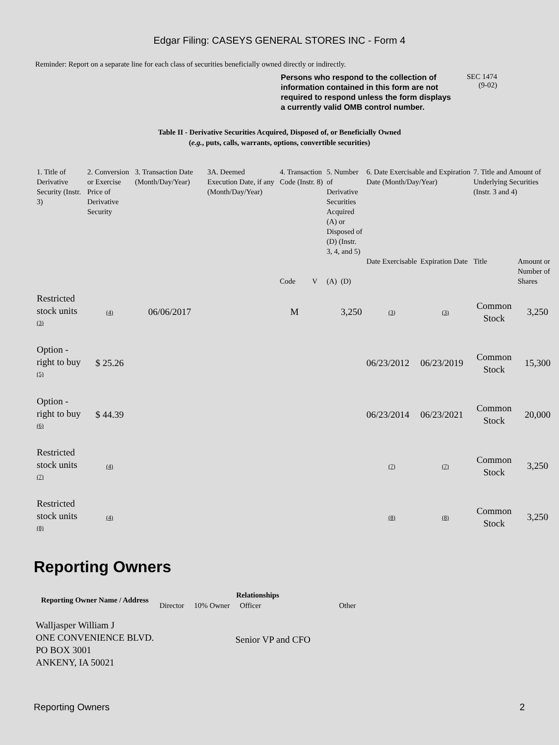Edgar Filing: CASEYS GENERAL STORES INC - Form 4
Reminder: Report on a separate line for each class of securities beneficially owned directly or indirectly.
Persons who respond to the collection of information contained in this form are not required to respond unless the form displays a currently valid OMB control number.
SEC 1474
(9-02)
Table II - Derivative Securities Acquired, Disposed of, or Beneficially Owned
(e.g., puts, calls, warrants, options, convertible securities)
| 1. Title of Derivative Security (Instr. 3) | 2. Conversion or Exercise Price of Derivative Security | 3. Transaction Date (Month/Day/Year) | 3A. Deemed Execution Date, if any (Month/Day/Year) | 4. Transaction Code (Instr. 8) | | 5. Number of Derivative Securities Acquired (A) or Disposed of (D) (Instr. 3, 4, and 5) | | 6. Date Exercisable and Expiration Date (Month/Day/Year) | | 7. Title and Amount of Underlying Securities (Instr. 3 and 4) | |
| --- | --- | --- | --- | --- | --- | --- | --- | --- | --- | --- | --- |
| | | | | Code | V | (A) | (D) | Date Exercisable | Expiration Date | Title | Amount or Number of Shares |
| Restricted stock units <sup>(3)</sup> | (4) | 06/06/2017 | | M | | | 3,250 | (3) | (3) | Common Stock | 3,250 |
| Option - right to buy <sup>(5)</sup> | $ 25.26 | | | | | | | 06/23/2012 | 06/23/2019 | Common Stock | 15,300 |
| Option - right to buy <sup>(6)</sup> | $ 44.39 | | | | | | | 06/23/2014 | 06/23/2021 | Common Stock | 20,000 |
| Restricted stock units <sup>(7)</sup> | (4) | | | | | | | (7) | (7) | Common Stock | 3,250 |
| Restricted stock units <sup>(8)</sup> | (4) | | | | | | | (8) | (8) | Common Stock | 3,250 |
Reporting Owners
| Reporting Owner Name / Address | Relationships | | | |
| --- | --- | --- | --- | --- |
| | Director | 10% Owner | Officer | Other |
| Walljasper William J ONE CONVENIENCE BLVD. PO BOX 3001 ANKENY, IA 50021 | | | Senior VP and CFO | |
Reporting Owners 2